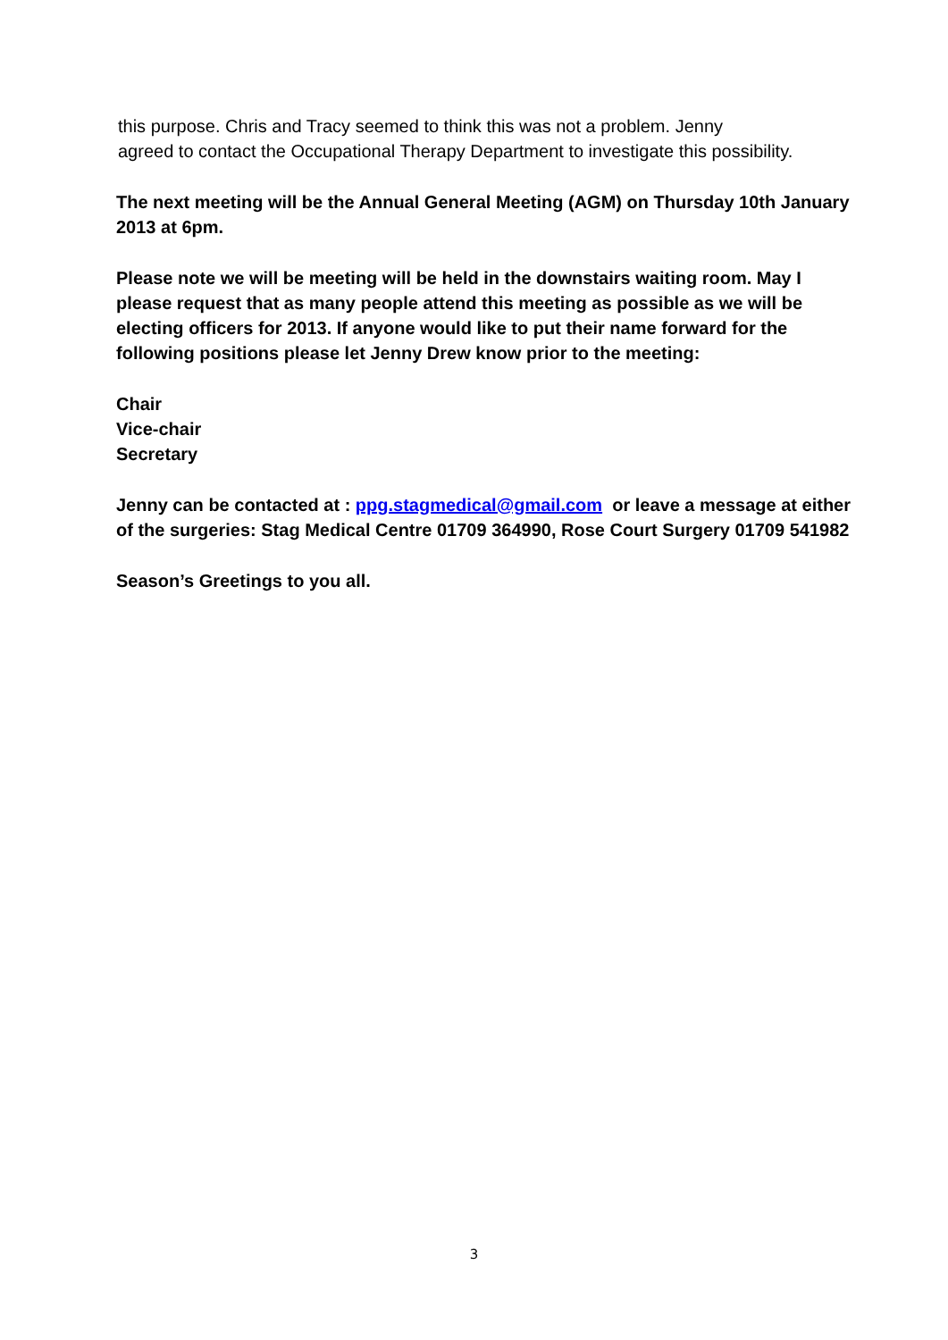this purpose. Chris and Tracy seemed to think this was not a problem. Jenny
agreed to contact the Occupational Therapy Department to investigate this possibility.
The next meeting will be the Annual General Meeting (AGM) on Thursday 10th January 2013 at 6pm.
Please note we will be meeting will be held in the downstairs waiting room. May I please request that as many people attend this meeting as possible as we will be electing officers for 2013. If anyone would like to put their name forward for the following positions please let Jenny Drew know prior to the meeting:
Chair
Vice-chair
Secretary
Jenny can be contacted at : ppg.stagmedical@gmail.com or leave a message at either of the surgeries: Stag Medical Centre 01709 364990, Rose Court Surgery 01709 541982
Season’s Greetings to you all.
3